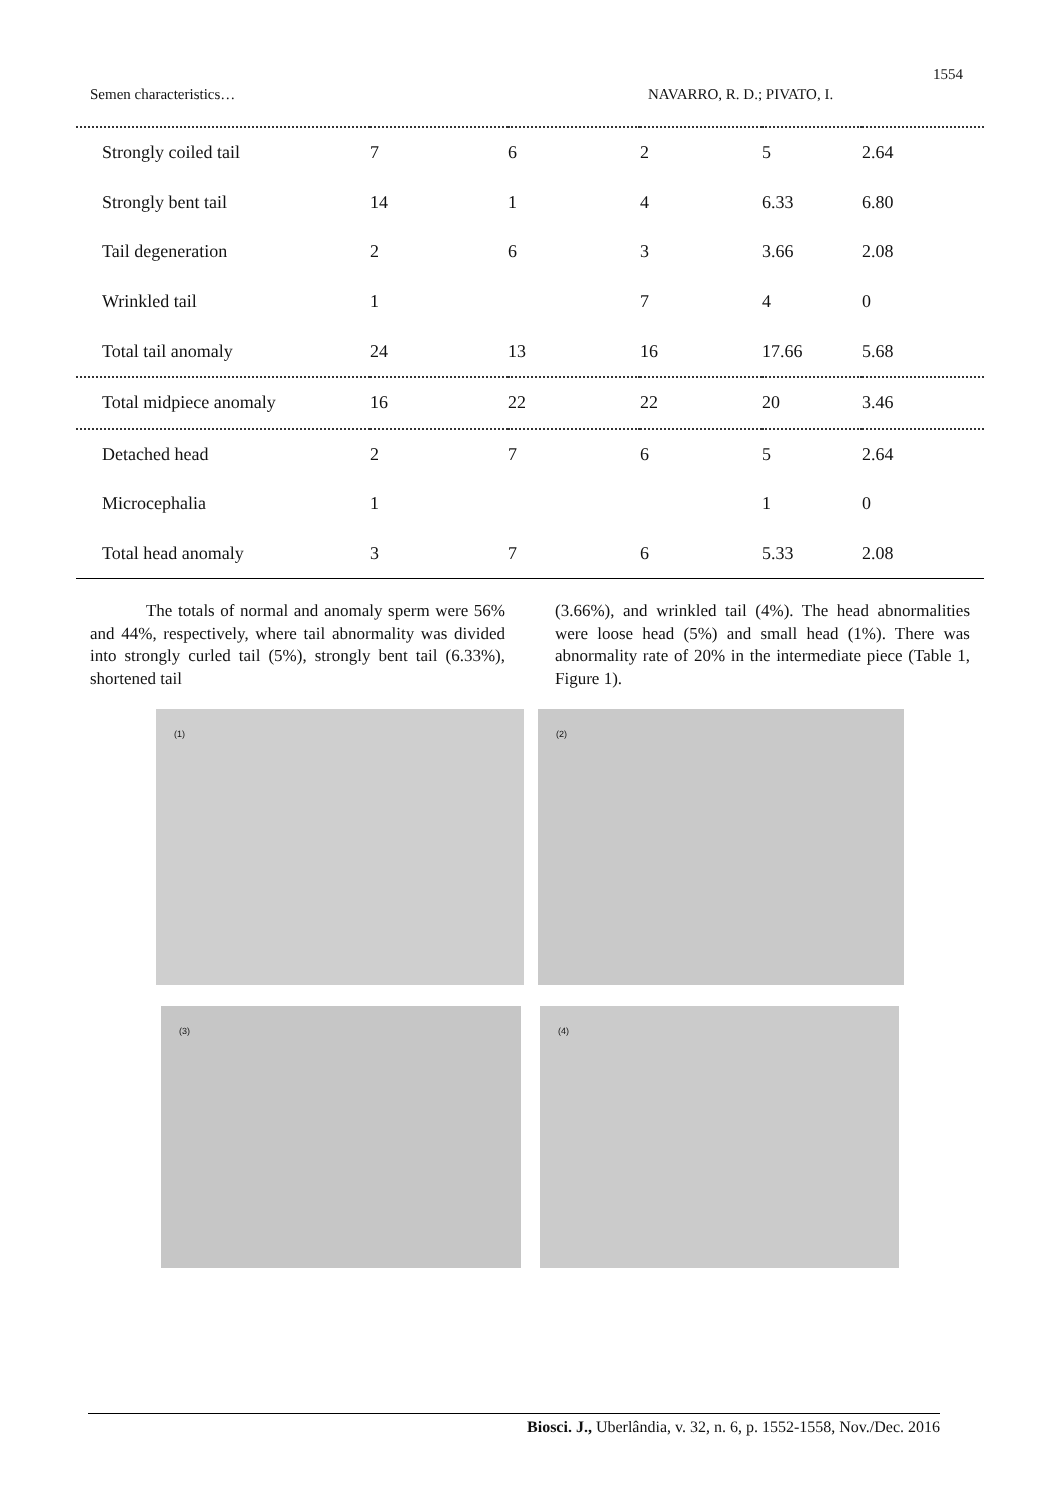1554
Semen characteristics… NAVARRO, R. D.; PIVATO, I.
| Strongly coiled tail | 7 | 6 | 2 | 5 | 2.64 |
| Strongly bent tail | 14 | 1 | 4 | 6.33 | 6.80 |
| Tail degeneration | 2 | 6 | 3 | 3.66 | 2.08 |
| Wrinkled tail | 1 | | 7 | 4 | 0 |
| Total tail anomaly | 24 | 13 | 16 | 17.66 | 5.68 |
| Total midpiece anomaly | 16 | 22 | 22 | 20 | 3.46 |
| Detached head | 2 | 7 | 6 | 5 | 2.64 |
| Microcephalia | 1 | | | 1 | 0 |
| Total head anomaly | 3 | 7 | 6 | 5.33 | 2.08 |
The totals of normal and anomaly sperm were 56% and 44%, respectively, where tail abnormality was divided into strongly curled tail (5%), strongly bent tail (6.33%), shortened tail
(3.66%), and wrinkled tail (4%). The head abnormalities were loose head (5%) and small head (1%). There was abnormality rate of 20% in the intermediate piece (Table 1, Figure 1).
(1) (2)
(3) (4)
Biosci. J., Uberlândia, v. 32, n. 6, p. 1552-1558, Nov./Dec. 2016